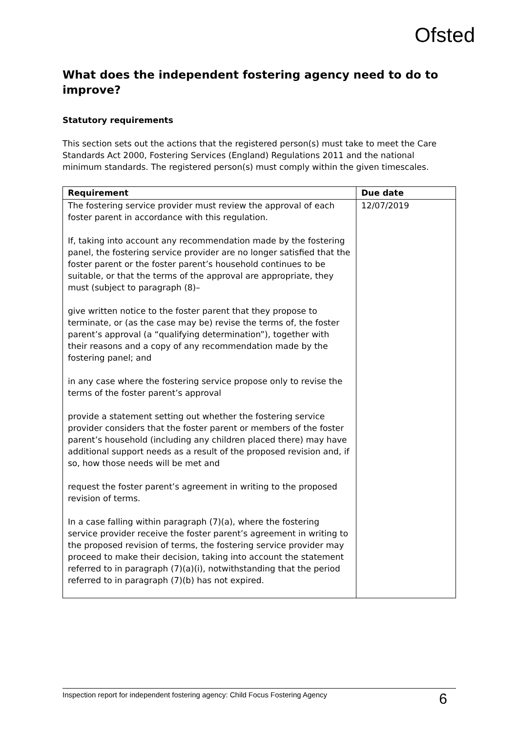Ofsted
What does the independent fostering agency need to do to improve?
Statutory requirements
This section sets out the actions that the registered person(s) must take to meet the Care Standards Act 2000, Fostering Services (England) Regulations 2011 and the national minimum standards. The registered person(s) must comply within the given timescales.
| Requirement | Due date |
| --- | --- |
| The fostering service provider must review the approval of each foster parent in accordance with this regulation. If, taking into account any recommendation made by the fostering panel, the fostering service provider are no longer satisfied that the foster parent or the foster parent’s household continues to be suitable, or that the terms of the approval are appropriate, they must (subject to paragraph (8)– give written notice to the foster parent that they propose to terminate, or (as the case may be) revise the terms of, the foster parent’s approval (a “qualifying determination”), together with their reasons and a copy of any recommendation made by the fostering panel; and in any case where the fostering service propose only to revise the terms of the foster parent’s approval provide a statement setting out whether the fostering service provider considers that the foster parent or members of the foster parent’s household (including any children placed there) may have additional support needs as a result of the proposed revision and, if so, how those needs will be met and request the foster parent’s agreement in writing to the proposed revision of terms. In a case falling within paragraph (7)(a), where the fostering service provider receive the foster parent’s agreement in writing to the proposed revision of terms, the fostering service provider may proceed to make their decision, taking into account the statement referred to in paragraph (7)(a)(i), notwithstanding that the period referred to in paragraph (7)(b) has not expired. | 12/07/2019 |
Inspection report for independent fostering agency: Child Focus Fostering Agency 6